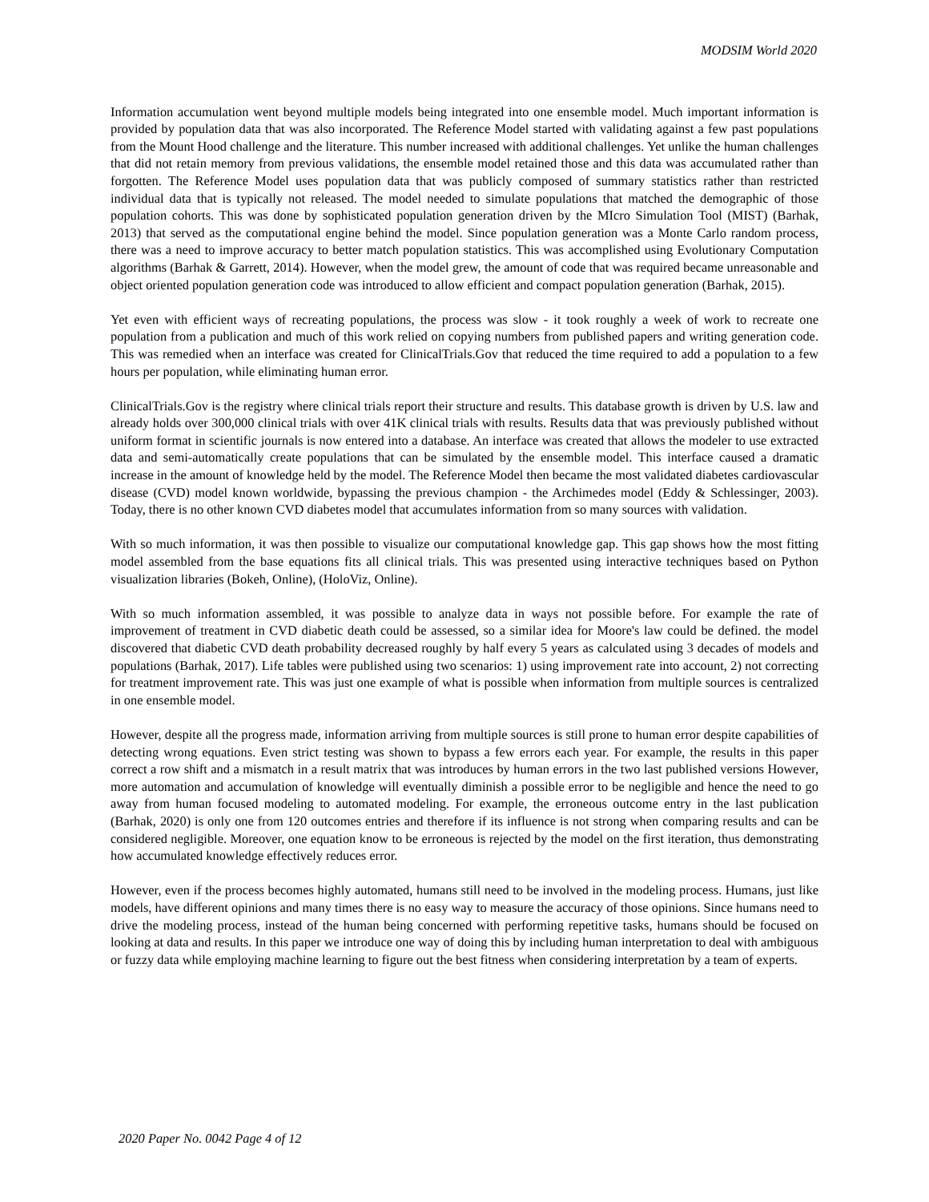MODSIM World 2020
Information accumulation went beyond multiple models being integrated into one ensemble model. Much important information is provided by population data that was also incorporated. The Reference Model started with validating against a few past populations from the Mount Hood challenge and the literature. This number increased with additional challenges. Yet unlike the human challenges that did not retain memory from previous validations, the ensemble model retained those and this data was accumulated rather than forgotten. The Reference Model uses population data that was publicly composed of summary statistics rather than restricted individual data that is typically not released. The model needed to simulate populations that matched the demographic of those population cohorts. This was done by sophisticated population generation driven by the MIcro Simulation Tool (MIST) (Barhak, 2013) that served as the computational engine behind the model. Since population generation was a Monte Carlo random process, there was a need to improve accuracy to better match population statistics. This was accomplished using Evolutionary Computation algorithms (Barhak & Garrett, 2014). However, when the model grew, the amount of code that was required became unreasonable and object oriented population generation code was introduced to allow efficient and compact population generation (Barhak, 2015).
Yet even with efficient ways of recreating populations, the process was slow - it took roughly a week of work to recreate one population from a publication and much of this work relied on copying numbers from published papers and writing generation code. This was remedied when an interface was created for ClinicalTrials.Gov that reduced the time required to add a population to a few hours per population, while eliminating human error.
ClinicalTrials.Gov is the registry where clinical trials report their structure and results. This database growth is driven by U.S. law and already holds over 300,000 clinical trials with over 41K clinical trials with results. Results data that was previously published without uniform format in scientific journals is now entered into a database. An interface was created that allows the modeler to use extracted data and semi-automatically create populations that can be simulated by the ensemble model. This interface caused a dramatic increase in the amount of knowledge held by the model. The Reference Model then became the most validated diabetes cardiovascular disease (CVD) model known worldwide, bypassing the previous champion - the Archimedes model (Eddy & Schlessinger, 2003). Today, there is no other known CVD diabetes model that accumulates information from so many sources with validation.
With so much information, it was then possible to visualize our computational knowledge gap. This gap shows how the most fitting model assembled from the base equations fits all clinical trials. This was presented using interactive techniques based on Python visualization libraries (Bokeh, Online), (HoloViz, Online).
With so much information assembled, it was possible to analyze data in ways not possible before. For example the rate of improvement of treatment in CVD diabetic death could be assessed, so a similar idea for Moore's law could be defined. the model discovered that diabetic CVD death probability decreased roughly by half every 5 years as calculated using 3 decades of models and populations (Barhak, 2017). Life tables were published using two scenarios: 1) using improvement rate into account, 2) not correcting for treatment improvement rate. This was just one example of what is possible when information from multiple sources is centralized in one ensemble model.
However, despite all the progress made, information arriving from multiple sources is still prone to human error despite capabilities of detecting wrong equations. Even strict testing was shown to bypass a few errors each year. For example, the results in this paper correct a row shift and a mismatch in a result matrix that was introduces by human errors in the two last published versions However, more automation and accumulation of knowledge will eventually diminish a possible error to be negligible and hence the need to go away from human focused modeling to automated modeling. For example, the erroneous outcome entry in the last publication (Barhak, 2020) is only one from 120 outcomes entries and therefore if its influence is not strong when comparing results and can be considered negligible. Moreover, one equation know to be erroneous is rejected by the model on the first iteration, thus demonstrating how accumulated knowledge effectively reduces error.
However, even if the process becomes highly automated, humans still need to be involved in the modeling process. Humans, just like models, have different opinions and many times there is no easy way to measure the accuracy of those opinions. Since humans need to drive the modeling process, instead of the human being concerned with performing repetitive tasks, humans should be focused on looking at data and results. In this paper we introduce one way of doing this by including human interpretation to deal with ambiguous or fuzzy data while employing machine learning to figure out the best fitness when considering interpretation by a team of experts.
2020 Paper No. 0042 Page 4 of 12